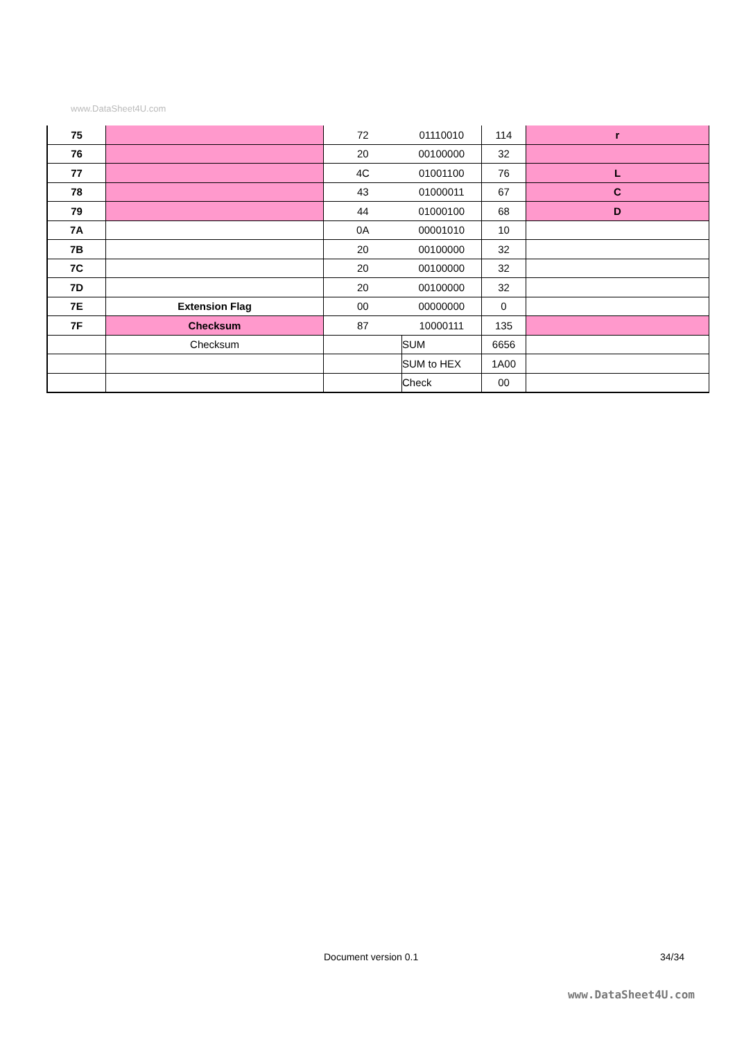www.DataSheet4U.com
| 75 | | 72 | 01110010 | 114 | r |
| 76 | | 20 | 00100000 | 32 | |
| 77 | | 4C | 01001100 | 76 | L |
| 78 | | 43 | 01000011 | 67 | C |
| 79 | | 44 | 01000100 | 68 | D |
| 7A | | 0A | 00001010 | 10 | |
| 7B | | 20 | 00100000 | 32 | |
| 7C | | 20 | 00100000 | 32 | |
| 7D | | 20 | 00100000 | 32 | |
| 7E | Extension Flag | 00 | 00000000 | 0 | |
| 7F | Checksum | 87 | 10000111 | 135 | |
| | Checksum | | SUM | 6656 | |
| | | | SUM to HEX | 1A00 | |
| | | | Check | 00 | |
Document version 0.1 34/34
www.DataSheet4U.com